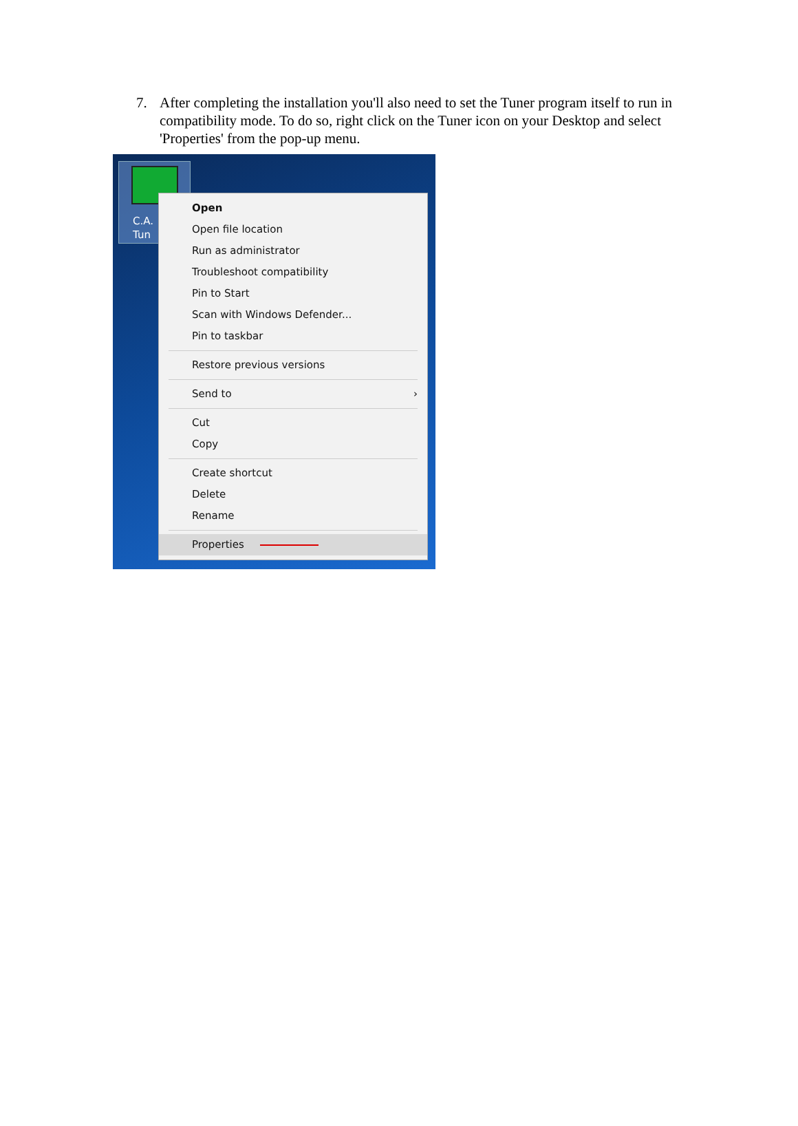7. After completing the installation you'll also need to set the Tuner program itself to run in compatibility mode. To do so, right click on the Tuner icon on your Desktop and select 'Properties' from the pop-up menu.
C.A.
Tun
Open
Open file location
Run as administrator
Troubleshoot compatibility
Pin to Start
Scan with Windows Defender...
Pin to taskbar
Restore previous versions
Send to ›
Cut
Copy
Create shortcut
Delete
Rename
Properties